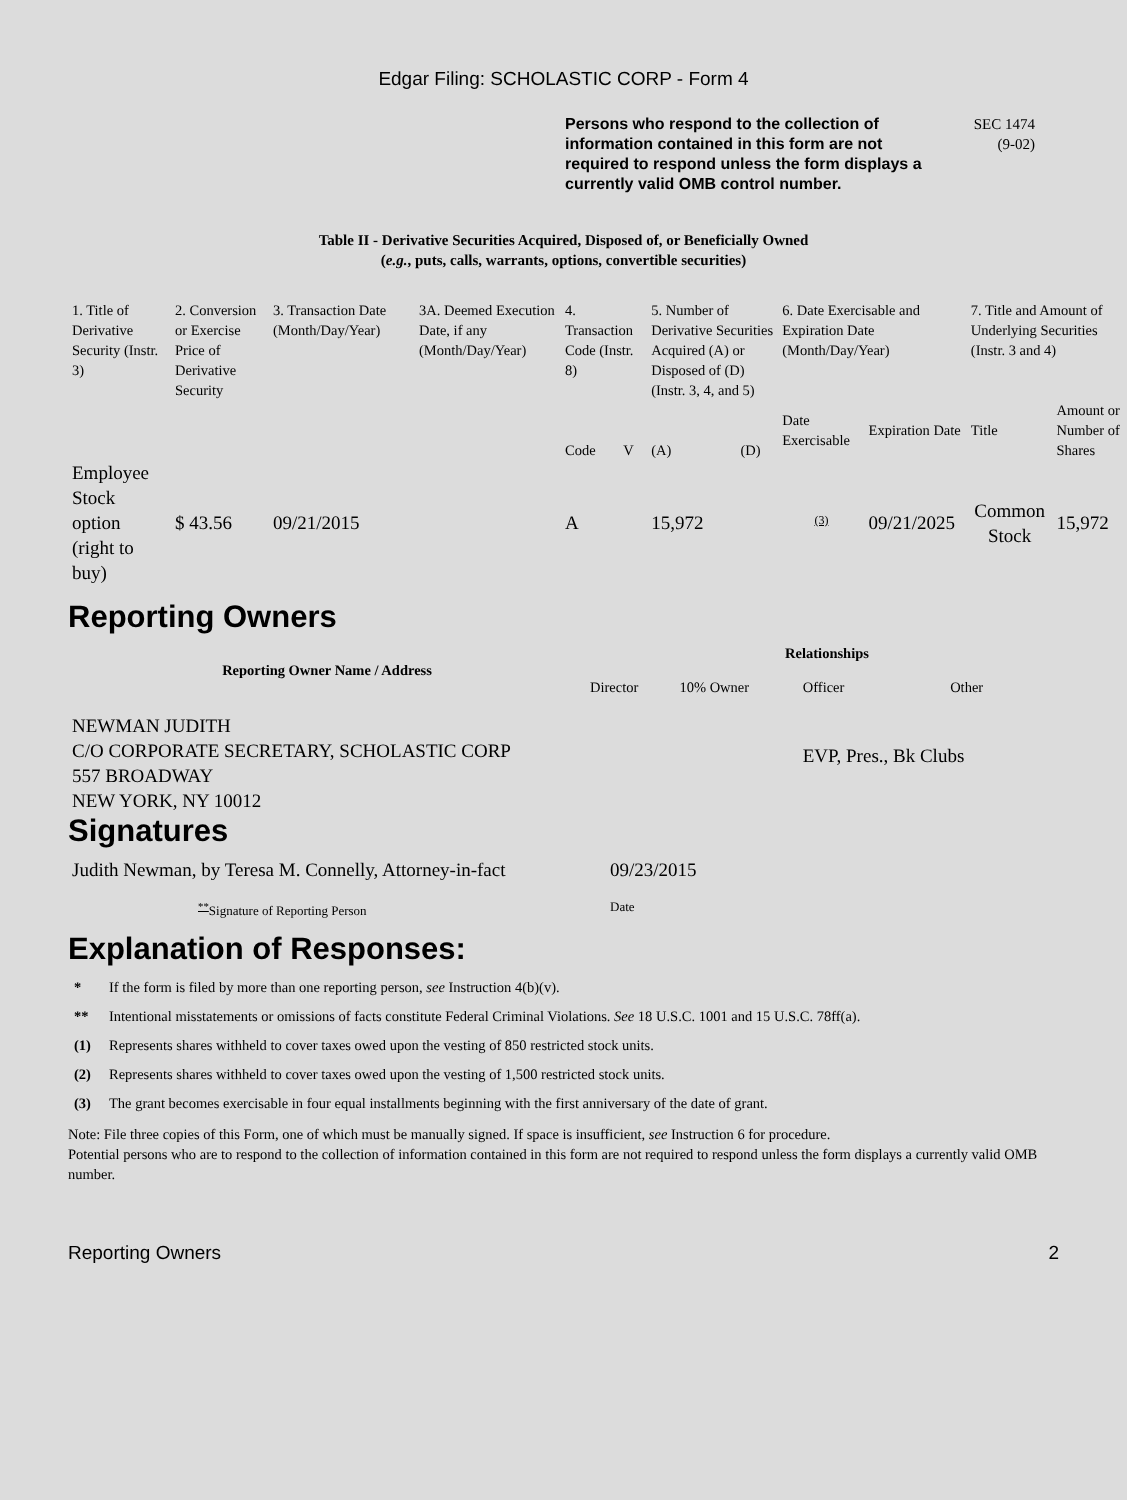Edgar Filing: SCHOLASTIC CORP - Form 4
Persons who respond to the collection of information contained in this form are not required to respond unless the form displays a currently valid OMB control number.
SEC 1474
(9-02)
Table II - Derivative Securities Acquired, Disposed of, or Beneficially Owned
(e.g., puts, calls, warrants, options, convertible securities)
| 1. Title of Derivative Security (Instr. 3) | 2. Conversion or Exercise Price of Derivative Security | 3. Transaction Date (Month/Day/Year) | 3A. Deemed Execution Date, if any (Month/Day/Year) | 4. Transaction Code (Instr. 8) | | 5. Number of Derivative Securities Acquired (A) or Disposed of (D) (Instr. 3, 4, and 5) | | 6. Date Exercisable and Expiration Date (Month/Day/Year) | | 7. Title and Amount of Underlying Securities (Instr. 3 and 4) | |
| --- | --- | --- | --- | --- | --- | --- | --- | --- | --- | --- | --- |
| | | | | Code | V | (A) | (D) | Date Exercisable | Expiration Date | Title | Amount or Number of Shares |
| Employee Stock option (right to buy) | $ 43.56 | 09/21/2015 | | A | | 15,972 | | <sup>(3)</sup> | 09/21/2025 | Common Stock | 15,972 |
Reporting Owners
| Reporting Owner Name / Address | Relationships | | | |
| --- | --- | --- | --- | --- |
| | Director | 10% Owner | Officer | Other |
| NEWMAN JUDITH C/O CORPORATE SECRETARY, SCHOLASTIC CORP 557 BROADWAY NEW YORK, NY 10012 | | | EVP, Pres., Bk Clubs | |
Signatures
| Judith Newman, by Teresa M. Connelly, Attorney-in-fact | 09/23/2015 |
| <sup>**</sup> Signature of Reporting Person | Date |
Explanation of Responses:
* If the form is filed by more than one reporting person, see Instruction 4(b)(v).
** Intentional misstatements or omissions of facts constitute Federal Criminal Violations. See 18 U.S.C. 1001 and 15 U.S.C. 78ff(a).
(1) Represents shares withheld to cover taxes owed upon the vesting of 850 restricted stock units.
(2) Represents shares withheld to cover taxes owed upon the vesting of 1,500 restricted stock units.
(3) The grant becomes exercisable in four equal installments beginning with the first anniversary of the date of grant.
Note: File three copies of this Form, one of which must be manually signed. If space is insufficient, see Instruction 6 for procedure.
Potential persons who are to respond to the collection of information contained in this form are not required to respond unless the form displays a currently valid OMB number.
Reporting Owners 2